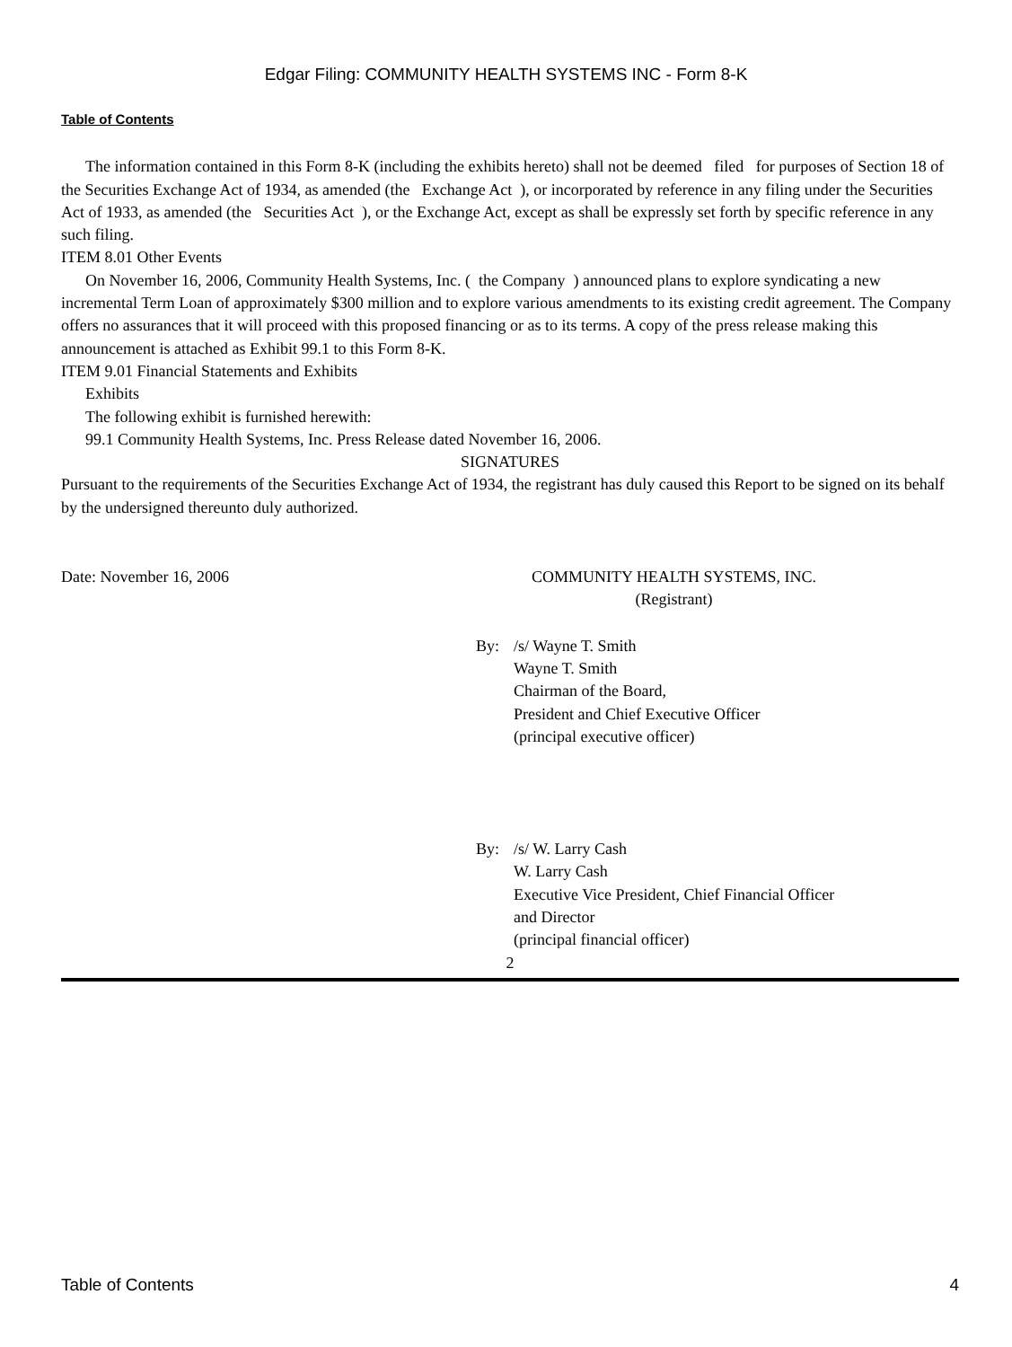Edgar Filing: COMMUNITY HEALTH SYSTEMS INC - Form 8-K
Table of Contents
The information contained in this Form 8-K (including the exhibits hereto) shall not be deemed filed for purposes of Section 18 of the Securities Exchange Act of 1934, as amended (the Exchange Act ), or incorporated by reference in any filing under the Securities Act of 1933, as amended (the Securities Act ), or the Exchange Act, except as shall be expressly set forth by specific reference in any such filing.
ITEM 8.01 Other Events
On November 16, 2006, Community Health Systems, Inc. ( the Company ) announced plans to explore syndicating a new incremental Term Loan of approximately $300 million and to explore various amendments to its existing credit agreement. The Company offers no assurances that it will proceed with this proposed financing or as to its terms. A copy of the press release making this announcement is attached as Exhibit 99.1 to this Form 8-K.
ITEM 9.01 Financial Statements and Exhibits
Exhibits
The following exhibit is furnished herewith:
99.1 Community Health Systems, Inc. Press Release dated November 16, 2006.
SIGNATURES
Pursuant to the requirements of the Securities Exchange Act of 1934, the registrant has duly caused this Report to be signed on its behalf by the undersigned thereunto duly authorized.
Date: November 16, 2006 COMMUNITY HEALTH SYSTEMS, INC.
(Registrant)
| By: | /s/ Wayne T. Smith Wayne T. Smith Chairman of the Board, President and Chief Executive Officer (principal executive officer) |
| By: | /s/ W. Larry Cash W. Larry Cash Executive Vice President, Chief Financial Officer and Director (principal financial officer) |
2
Table of Contents 4